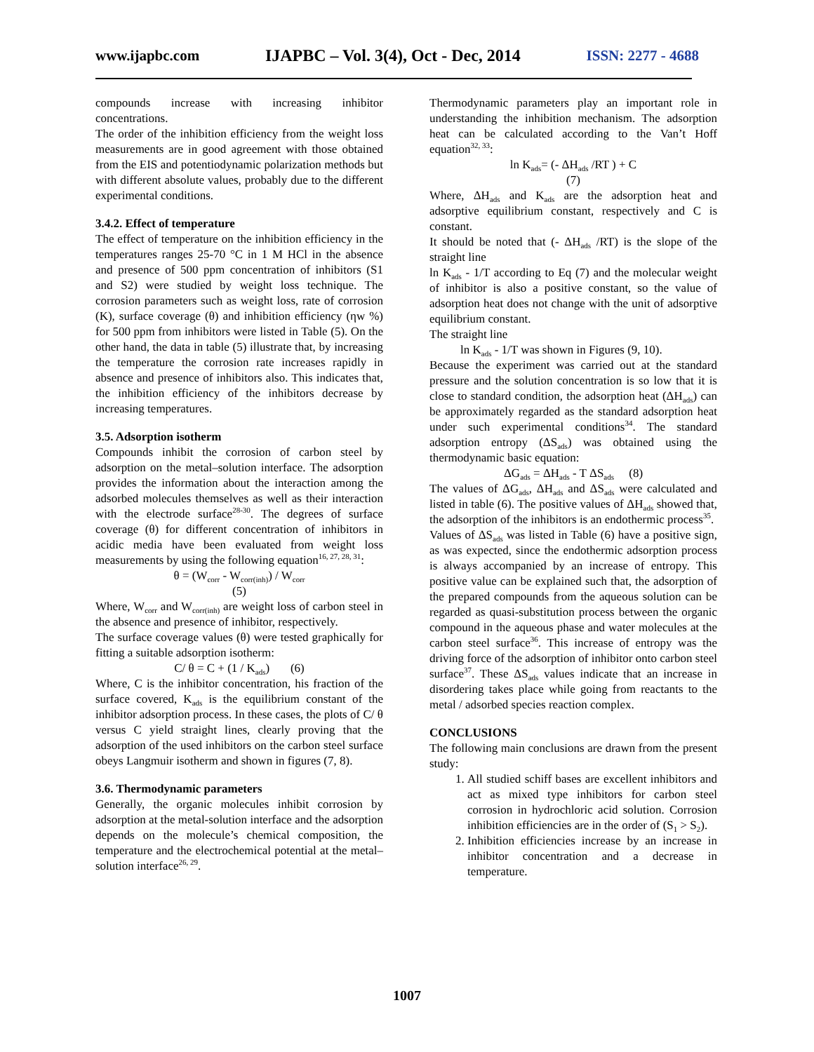www.ijapbc.com IJAPBC – Vol. 3(4), Oct - Dec, 2014 ISSN: 2277 - 4688
compounds increase with increasing inhibitor concentrations.
The order of the inhibition efficiency from the weight loss measurements are in good agreement with those obtained from the EIS and potentiodynamic polarization methods but with different absolute values, probably due to the different experimental conditions.
3.4.2. Effect of temperature
The effect of temperature on the inhibition efficiency in the temperatures ranges 25-70 °C in 1 M HCl in the absence and presence of 500 ppm concentration of inhibitors (S1 and S2) were studied by weight loss technique. The corrosion parameters such as weight loss, rate of corrosion (K), surface coverage (θ) and inhibition efficiency (ηw %) for 500 ppm from inhibitors were listed in Table (5). On the other hand, the data in table (5) illustrate that, by increasing the temperature the corrosion rate increases rapidly in absence and presence of inhibitors also. This indicates that, the inhibition efficiency of the inhibitors decrease by increasing temperatures.
3.5. Adsorption isotherm
Compounds inhibit the corrosion of carbon steel by adsorption on the metal–solution interface. The adsorption provides the information about the interaction among the adsorbed molecules themselves as well as their interaction with the electrode surface<sup>28-30</sup>. The degrees of surface coverage (θ) for different concentration of inhibitors in acidic media have been evaluated from weight loss measurements by using the following equation<sup>16, 27, 28, 31</sup>:
θ = (W<sub>corr</sub> - W<sub>corr(inh)</sub>) / W<sub>corr</sub>
(5)
Where, W<sub>corr</sub> and W<sub>corr(inh)</sub> are weight loss of carbon steel in the absence and presence of inhibitor, respectively.
The surface coverage values (θ) were tested graphically for fitting a suitable adsorption isotherm:
C/ θ = C + (1 / K<sub>ads</sub>) (6)
Where, C is the inhibitor concentration, his fraction of the surface covered, K<sub>ads</sub> is the equilibrium constant of the inhibitor adsorption process. In these cases, the plots of C/ θ versus C yield straight lines, clearly proving that the adsorption of the used inhibitors on the carbon steel surface obeys Langmuir isotherm and shown in figures (7, 8).
3.6. Thermodynamic parameters
Generally, the organic molecules inhibit corrosion by adsorption at the metal-solution interface and the adsorption depends on the molecule’s chemical composition, the temperature and the electrochemical potential at the metal–solution interface<sup>26, 29</sup>.
Thermodynamic parameters play an important role in understanding the inhibition mechanism. The adsorption heat can be calculated according to the Van’t Hoff equation<sup>32, 33</sup>:
ln K<sub>ads</sub>= (- ΔH<sub>ads</sub> /RT ) + C
(7)
Where, ΔH<sub>ads</sub> and K<sub>ads</sub> are the adsorption heat and adsorptive equilibrium constant, respectively and C is constant.
It should be noted that (- ΔH<sub>ads</sub> /RT) is the slope of the straight line
ln K<sub>ads</sub> - 1/T according to Eq (7) and the molecular weight of inhibitor is also a positive constant, so the value of adsorption heat does not change with the unit of adsorptive equilibrium constant.
The straight line
ln K<sub>ads</sub> - 1/T was shown in Figures (9, 10).
Because the experiment was carried out at the standard pressure and the solution concentration is so low that it is close to standard condition, the adsorption heat (ΔH<sub>ads</sub>) can be approximately regarded as the standard adsorption heat under such experimental conditions<sup>34</sup>. The standard adsorption entropy (ΔS<sub>ads</sub>) was obtained using the thermodynamic basic equation:
ΔG<sub>ads</sub> = ΔH<sub>ads</sub> - T ΔS<sub>ads</sub> (8)
The values of ΔG<sub>ads</sub>, ΔH<sub>ads</sub> and ΔS<sub>ads</sub> were calculated and listed in table (6). The positive values of ΔH<sub>ads</sub> showed that, the adsorption of the inhibitors is an endothermic process<sup>35</sup>.
Values of ΔS<sub>ads</sub> was listed in Table (6) have a positive sign, as was expected, since the endothermic adsorption process is always accompanied by an increase of entropy. This positive value can be explained such that, the adsorption of the prepared compounds from the aqueous solution can be regarded as quasi-substitution process between the organic compound in the aqueous phase and water molecules at the carbon steel surface<sup>36</sup>. This increase of entropy was the driving force of the adsorption of inhibitor onto carbon steel surface<sup>37</sup>. These ΔS<sub>ads</sub> values indicate that an increase in disordering takes place while going from reactants to the metal / adsorbed species reaction complex.
CONCLUSIONS
The following main conclusions are drawn from the present study:
1. All studied schiff bases are excellent inhibitors and act as mixed type inhibitors for carbon steel corrosion in hydrochloric acid solution. Corrosion inhibition efficiencies are in the order of (S<sub>1</sub> > S<sub>2</sub>).
2. Inhibition efficiencies increase by an increase in inhibitor concentration and a decrease in temperature.
1007